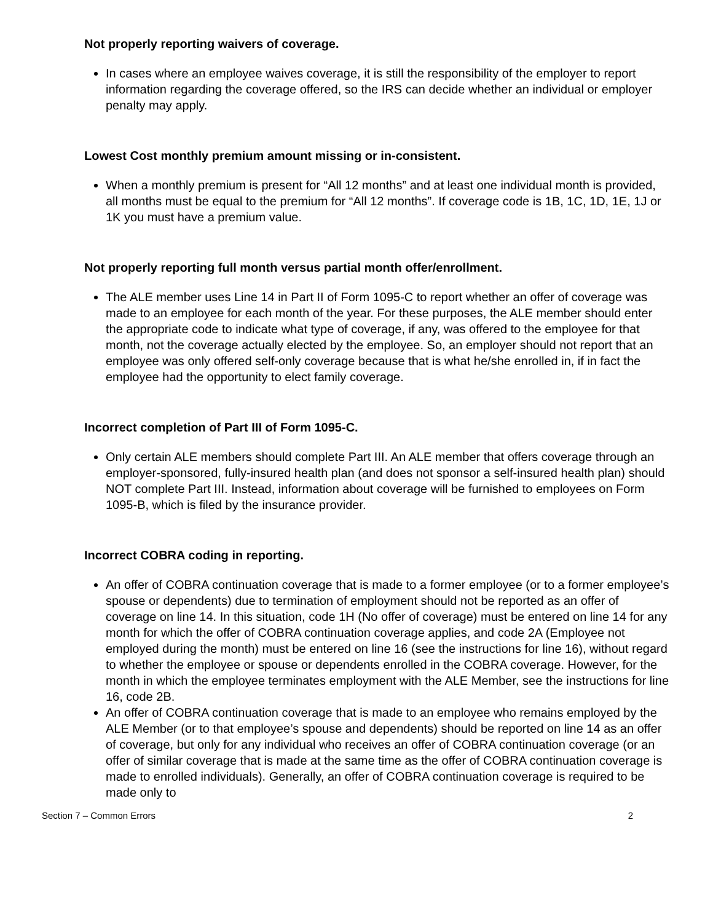Not properly reporting waivers of coverage.
In cases where an employee waives coverage, it is still the responsibility of the employer to report information regarding the coverage offered, so the IRS can decide whether an individual or employer penalty may apply.
Lowest Cost monthly premium amount missing or in-consistent.
When a monthly premium is present for “All 12 months” and at least one individual month is provided, all months must be equal to the premium for “All 12 months”. If coverage code is 1B, 1C, 1D, 1E, 1J or 1K you must have a premium value.
Not properly reporting full month versus partial month offer/enrollment.
The ALE member uses Line 14 in Part II of Form 1095-C to report whether an offer of coverage was made to an employee for each month of the year. For these purposes, the ALE member should enter the appropriate code to indicate what type of coverage, if any, was offered to the employee for that month, not the coverage actually elected by the employee. So, an employer should not report that an employee was only offered self-only coverage because that is what he/she enrolled in, if in fact the employee had the opportunity to elect family coverage.
Incorrect completion of Part III of Form 1095-C.
Only certain ALE members should complete Part III. An ALE member that offers coverage through an employer-sponsored, fully-insured health plan (and does not sponsor a self-insured health plan) should NOT complete Part III. Instead, information about coverage will be furnished to employees on Form 1095-B, which is filed by the insurance provider.
Incorrect COBRA coding in reporting.
An offer of COBRA continuation coverage that is made to a former employee (or to a former employee’s spouse or dependents) due to termination of employment should not be reported as an offer of coverage on line 14. In this situation, code 1H (No offer of coverage) must be entered on line 14 for any month for which the offer of COBRA continuation coverage applies, and code 2A (Employee not employed during the month) must be entered on line 16 (see the instructions for line 16), without regard to whether the employee or spouse or dependents enrolled in the COBRA coverage. However, for the month in which the employee terminates employment with the ALE Member, see the instructions for line 16, code 2B.
An offer of COBRA continuation coverage that is made to an employee who remains employed by the ALE Member (or to that employee’s spouse and dependents) should be reported on line 14 as an offer of coverage, but only for any individual who receives an offer of COBRA continuation coverage (or an offer of similar coverage that is made at the same time as the offer of COBRA continuation coverage is made to enrolled individuals). Generally, an offer of COBRA continuation coverage is required to be made only to
Section 7 – Common Errors 2